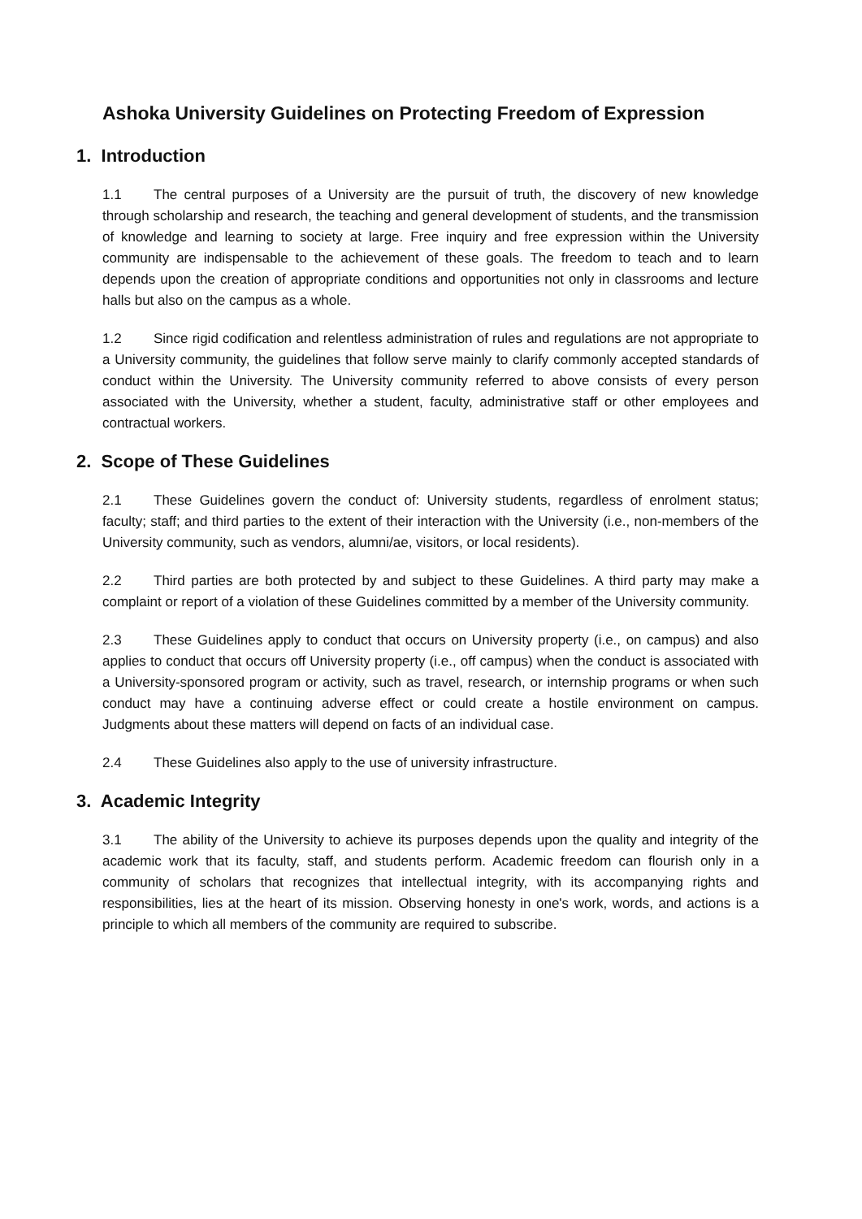Ashoka University Guidelines on Protecting Freedom of Expression
1. Introduction
1.1 The central purposes of a University are the pursuit of truth, the discovery of new knowledge through scholarship and research, the teaching and general development of students, and the transmission of knowledge and learning to society at large. Free inquiry and free expression within the University community are indispensable to the achievement of these goals. The freedom to teach and to learn depends upon the creation of appropriate conditions and opportunities not only in classrooms and lecture halls but also on the campus as a whole.
1.2 Since rigid codification and relentless administration of rules and regulations are not appropriate to a University community, the guidelines that follow serve mainly to clarify commonly accepted standards of conduct within the University. The University community referred to above consists of every person associated with the University, whether a student, faculty, administrative staff or other employees and contractual workers.
2. Scope of These Guidelines
2.1 These Guidelines govern the conduct of: University students, regardless of enrolment status; faculty; staff; and third parties to the extent of their interaction with the University (i.e., non-members of the University community, such as vendors, alumni/ae, visitors, or local residents).
2.2 Third parties are both protected by and subject to these Guidelines. A third party may make a complaint or report of a violation of these Guidelines committed by a member of the University community.
2.3 These Guidelines apply to conduct that occurs on University property (i.e., on campus) and also applies to conduct that occurs off University property (i.e., off campus) when the conduct is associated with a University-sponsored program or activity, such as travel, research, or internship programs or when such conduct may have a continuing adverse effect or could create a hostile environment on campus. Judgments about these matters will depend on facts of an individual case.
2.4 These Guidelines also apply to the use of university infrastructure.
3. Academic Integrity
3.1 The ability of the University to achieve its purposes depends upon the quality and integrity of the academic work that its faculty, staff, and students perform. Academic freedom can flourish only in a community of scholars that recognizes that intellectual integrity, with its accompanying rights and responsibilities, lies at the heart of its mission. Observing honesty in one's work, words, and actions is a principle to which all members of the community are required to subscribe.